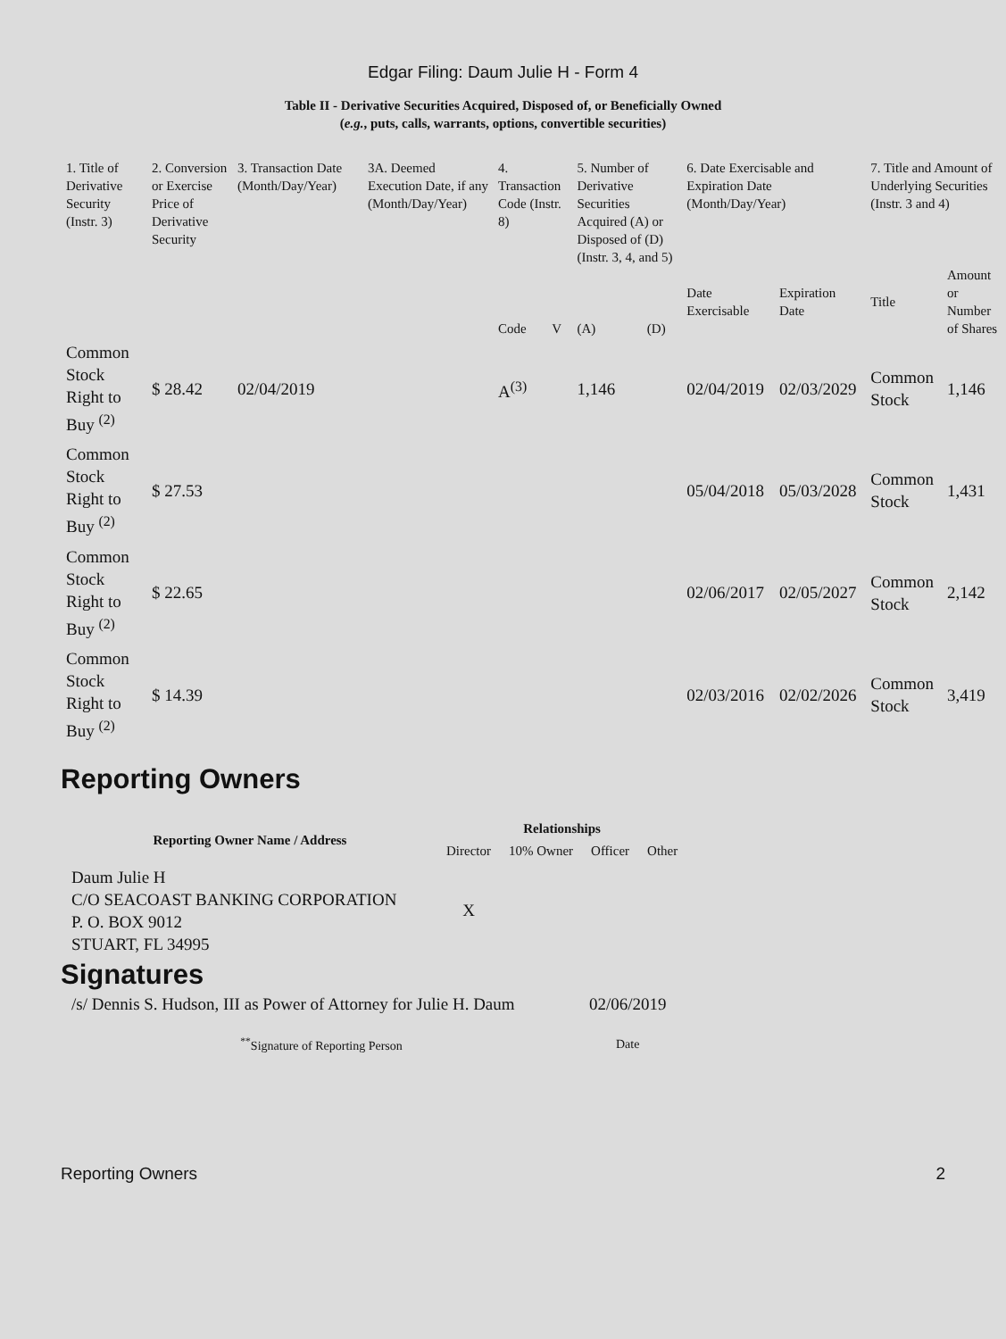Edgar Filing: Daum Julie H - Form 4
Table II - Derivative Securities Acquired, Disposed of, or Beneficially Owned
(e.g., puts, calls, warrants, options, convertible securities)
| 1. Title of Derivative Security (Instr. 3) | 2. Conversion or Exercise Price of Derivative Security | 3. Transaction Date (Month/Day/Year) | 3A. Deemed Execution Date, if any (Month/Day/Year) | 4. Transaction Code (Instr. 8) | | 5. Number of Derivative Securities Acquired (A) or Disposed of (D) (Instr. 3, 4, and 5) | | 6. Date Exercisable and Expiration Date (Month/Day/Year) | | 7. Title and Amount of Underlying Securities (Instr. 3 and 4) | |
| --- | --- | --- | --- | --- | --- | --- | --- | --- | --- | --- | --- |
| | | | | Code | V | (A) | (D) | Date Exercisable | Expiration Date | Title | Amount or Number of Shares |
| Common Stock Right to Buy <sup>(2)</sup> | $ 28.42 | 02/04/2019 | | A<sup>(3)</sup> | | 1,146 | | 02/04/2019 | 02/03/2029 | Common Stock | 1,146 |
| Common Stock Right to Buy <sup>(2)</sup> | $ 27.53 | | | | | | | 05/04/2018 | 05/03/2028 | Common Stock | 1,431 |
| Common Stock Right to Buy <sup>(2)</sup> | $ 22.65 | | | | | | | 02/06/2017 | 02/05/2027 | Common Stock | 2,142 |
| Common Stock Right to Buy <sup>(2)</sup> | $ 14.39 | | | | | | | 02/03/2016 | 02/02/2026 | Common Stock | 3,419 |
Reporting Owners
| Reporting Owner Name / Address | Relationships | | | |
| --- | --- | --- | --- | --- |
| | Director | 10% Owner | Officer | Other |
| Daum Julie H C/O SEACOAST BANKING CORPORATION P. O. BOX 9012 STUART, FL 34995 | X | | | |
Signatures
| /s/ Dennis S. Hudson, III as Power of Attorney for Julie H. Daum | 02/06/2019 |
| <sup>**</sup> Signature of Reporting Person | Date |
Reporting Owners 2